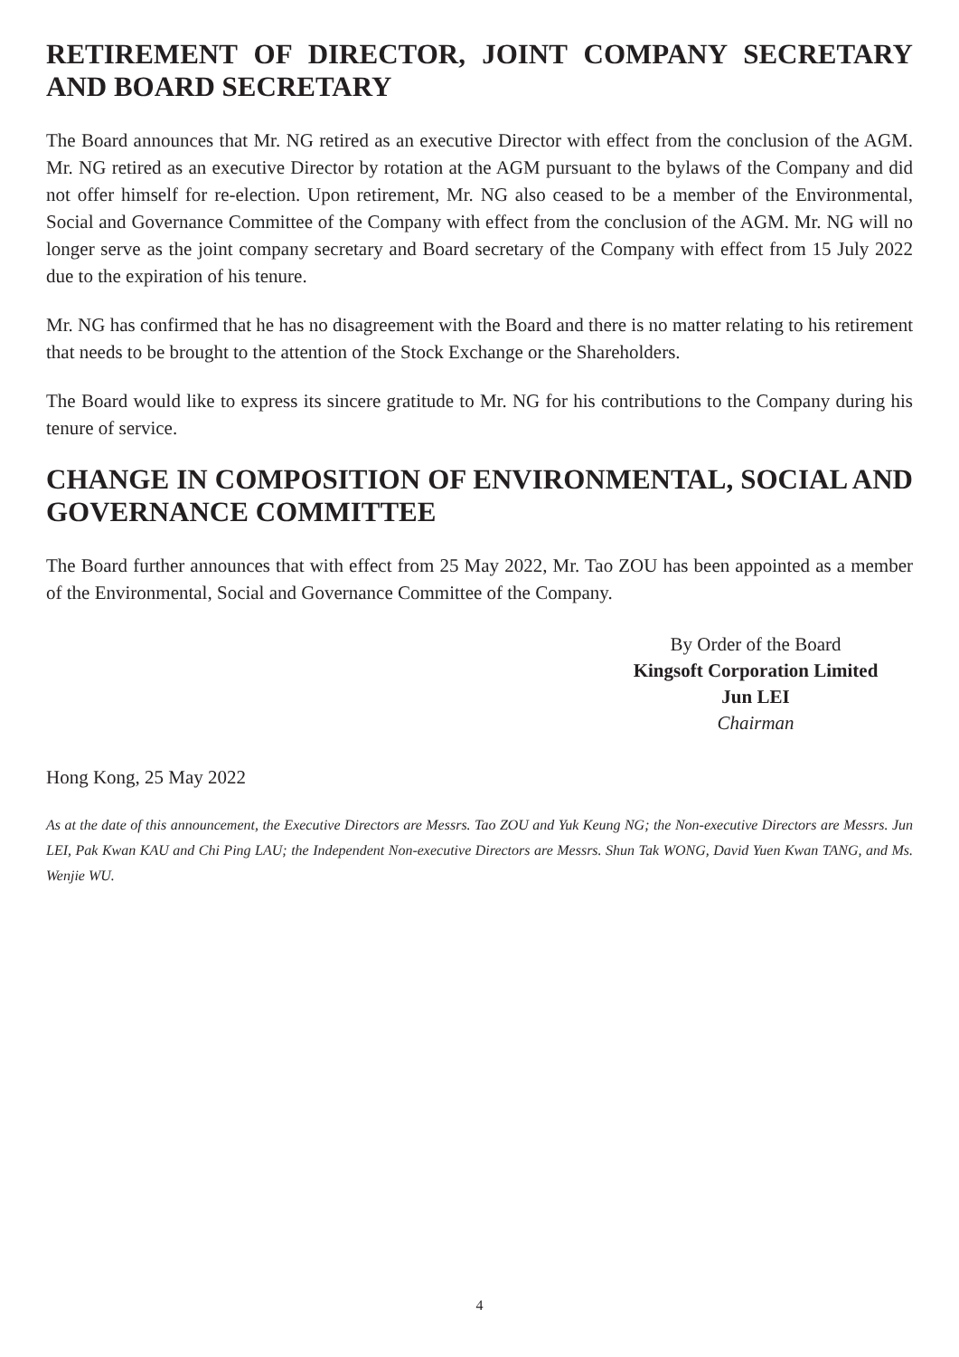RETIREMENT OF DIRECTOR, JOINT COMPANY SECRETARY AND BOARD SECRETARY
The Board announces that Mr. NG retired as an executive Director with effect from the conclusion of the AGM. Mr. NG retired as an executive Director by rotation at the AGM pursuant to the bylaws of the Company and did not offer himself for re-election. Upon retirement, Mr. NG also ceased to be a member of the Environmental, Social and Governance Committee of the Company with effect from the conclusion of the AGM. Mr. NG will no longer serve as the joint company secretary and Board secretary of the Company with effect from 15 July 2022 due to the expiration of his tenure.
Mr. NG has confirmed that he has no disagreement with the Board and there is no matter relating to his retirement that needs to be brought to the attention of the Stock Exchange or the Shareholders.
The Board would like to express its sincere gratitude to Mr. NG for his contributions to the Company during his tenure of service.
CHANGE IN COMPOSITION OF ENVIRONMENTAL, SOCIAL AND GOVERNANCE COMMITTEE
The Board further announces that with effect from 25 May 2022, Mr. Tao ZOU has been appointed as a member of the Environmental, Social and Governance Committee of the Company.
By Order of the Board
Kingsoft Corporation Limited
Jun LEI
Chairman
Hong Kong, 25 May 2022
As at the date of this announcement, the Executive Directors are Messrs. Tao ZOU and Yuk Keung NG; the Non-executive Directors are Messrs. Jun LEI, Pak Kwan KAU and Chi Ping LAU; the Independent Non-executive Directors are Messrs. Shun Tak WONG, David Yuen Kwan TANG, and Ms. Wenjie WU.
4